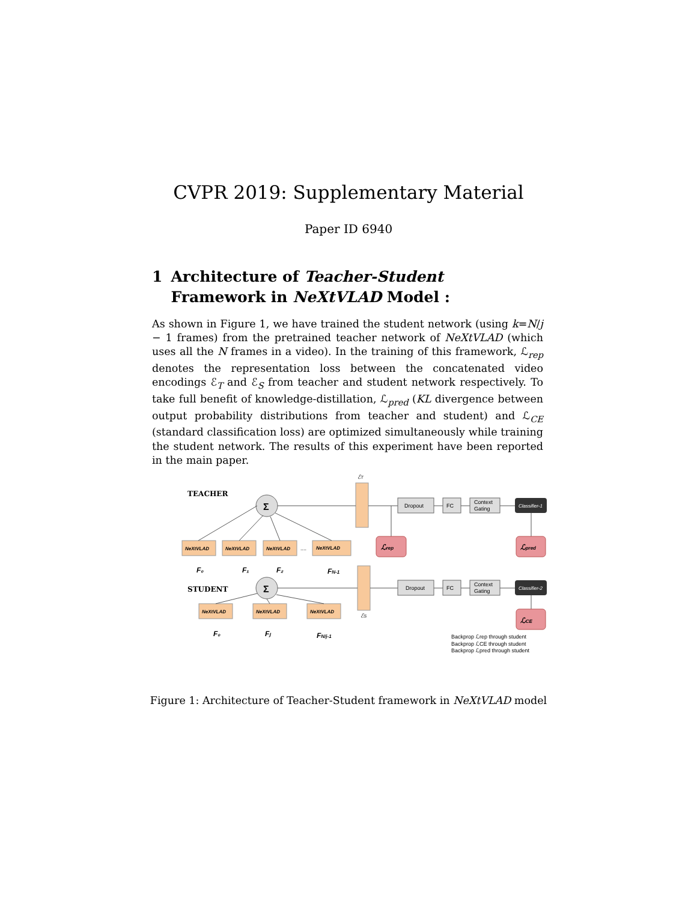CVPR 2019: Supplementary Material
Paper ID 6940
1 Architecture of Teacher-Student Framework in NeXtVLAD Model :
As shown in Figure 1, we have trained the student network (using k=N/j − 1 frames) from the pretrained teacher network of NeXtVLAD (which uses all the N frames in a video). In the training of this framework, ℒ<sub>rep</sub> denotes the representation loss between the concatenated video encodings ℰ<sub>T</sub> and ℰ<sub>S</sub> from teacher and student network respectively. To take full benefit of knowledge-distillation, ℒ<sub>pred</sub> (KL divergence between output probability distributions from teacher and student) and ℒ<sub>CE</sub> (standard classification loss) are optimized simultaneously while training the student network. The results of this experiment have been reported in the main paper.
TEACHER
STUDENT
Σ
Σ
NeXtVLAD
NeXtVLAD
NeXtVLAD
NeXtVLAD
NeXtVLAD
NeXtVLAD
NeXtVLAD
....
F₀
F₁
F₂
FN-1
F₀
Fⱼ
FN/j-1
ℰT
ℰS
Dropout
FC
Context
Gating
Dropout
FC
Context
Gating
Classifier-1
Classifier-2
ℒrep
ℒpred
ℒCE
Backprop ℒrep through student
Backprop ℒCE through student
Backprop ℒpred through student
Figure 1: Architecture of Teacher-Student framework in NeXtVLAD model